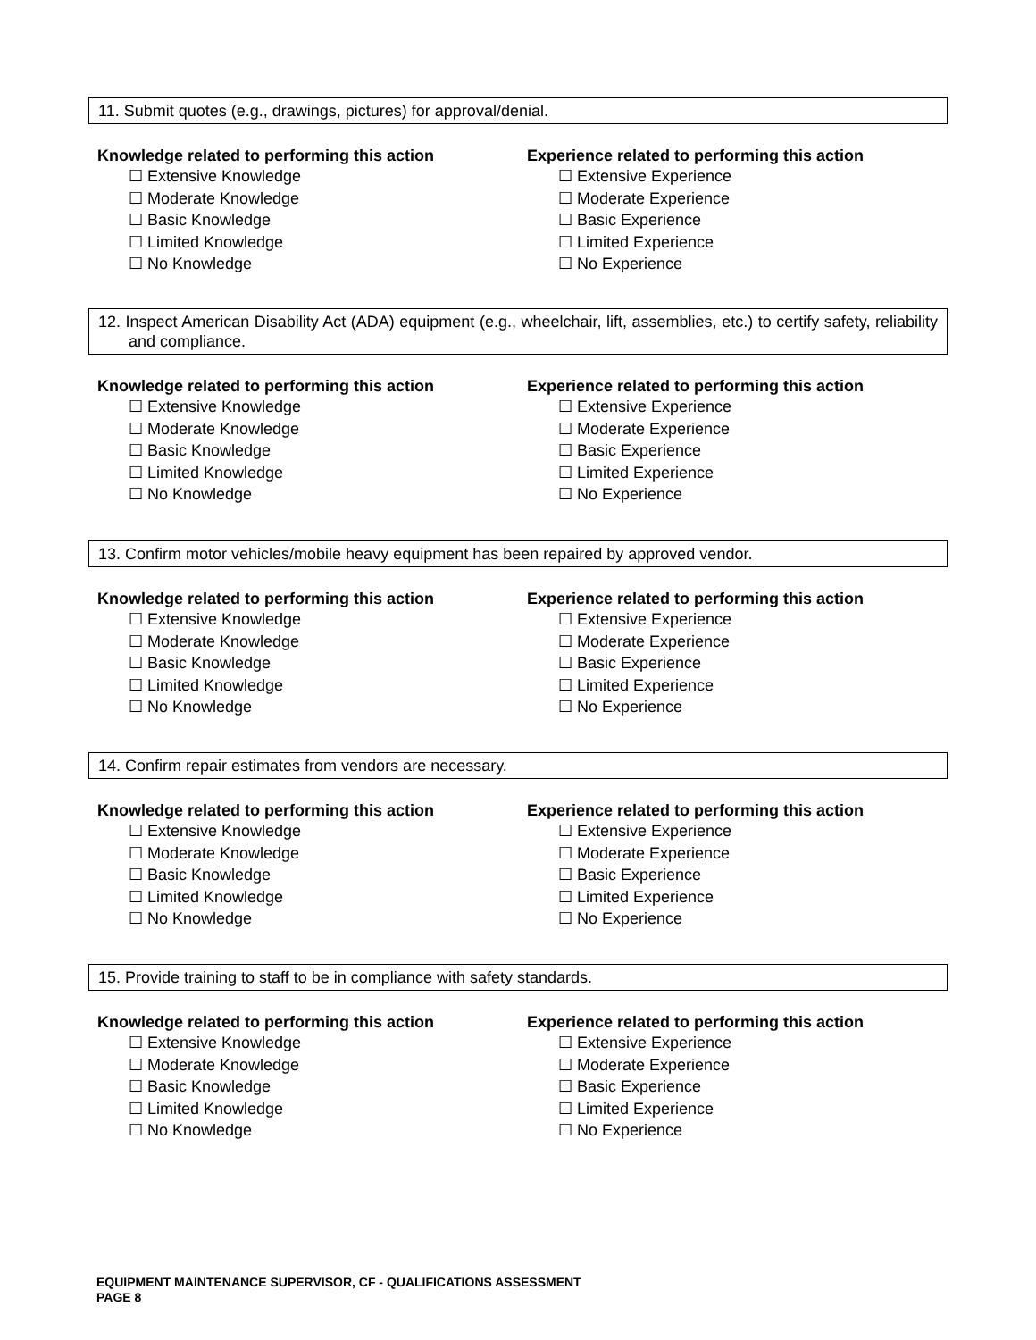11. Submit quotes (e.g., drawings, pictures) for approval/denial.
Knowledge related to performing this action
☐ Extensive Knowledge
☐ Moderate Knowledge
☐ Basic Knowledge
☐ Limited Knowledge
☐ No Knowledge
Experience related to performing this action
☐ Extensive Experience
☐ Moderate Experience
☐ Basic Experience
☐ Limited Experience
☐ No Experience
12. Inspect American Disability Act (ADA) equipment (e.g., wheelchair, lift, assemblies, etc.) to certify safety, reliability and compliance.
Knowledge related to performing this action
☐ Extensive Knowledge
☐ Moderate Knowledge
☐ Basic Knowledge
☐ Limited Knowledge
☐ No Knowledge
Experience related to performing this action
☐ Extensive Experience
☐ Moderate Experience
☐ Basic Experience
☐ Limited Experience
☐ No Experience
13. Confirm motor vehicles/mobile heavy equipment has been repaired by approved vendor.
Knowledge related to performing this action
☐ Extensive Knowledge
☐ Moderate Knowledge
☐ Basic Knowledge
☐ Limited Knowledge
☐ No Knowledge
Experience related to performing this action
☐ Extensive Experience
☐ Moderate Experience
☐ Basic Experience
☐ Limited Experience
☐ No Experience
14. Confirm repair estimates from vendors are necessary.
Knowledge related to performing this action
☐ Extensive Knowledge
☐ Moderate Knowledge
☐ Basic Knowledge
☐ Limited Knowledge
☐ No Knowledge
Experience related to performing this action
☐ Extensive Experience
☐ Moderate Experience
☐ Basic Experience
☐ Limited Experience
☐ No Experience
15. Provide training to staff to be in compliance with safety standards.
Knowledge related to performing this action
☐ Extensive Knowledge
☐ Moderate Knowledge
☐ Basic Knowledge
☐ Limited Knowledge
☐ No Knowledge
Experience related to performing this action
☐ Extensive Experience
☐ Moderate Experience
☐ Basic Experience
☐ Limited Experience
☐ No Experience
EQUIPMENT MAINTENANCE SUPERVISOR, CF - QUALIFICATIONS ASSESSMENT
PAGE 8